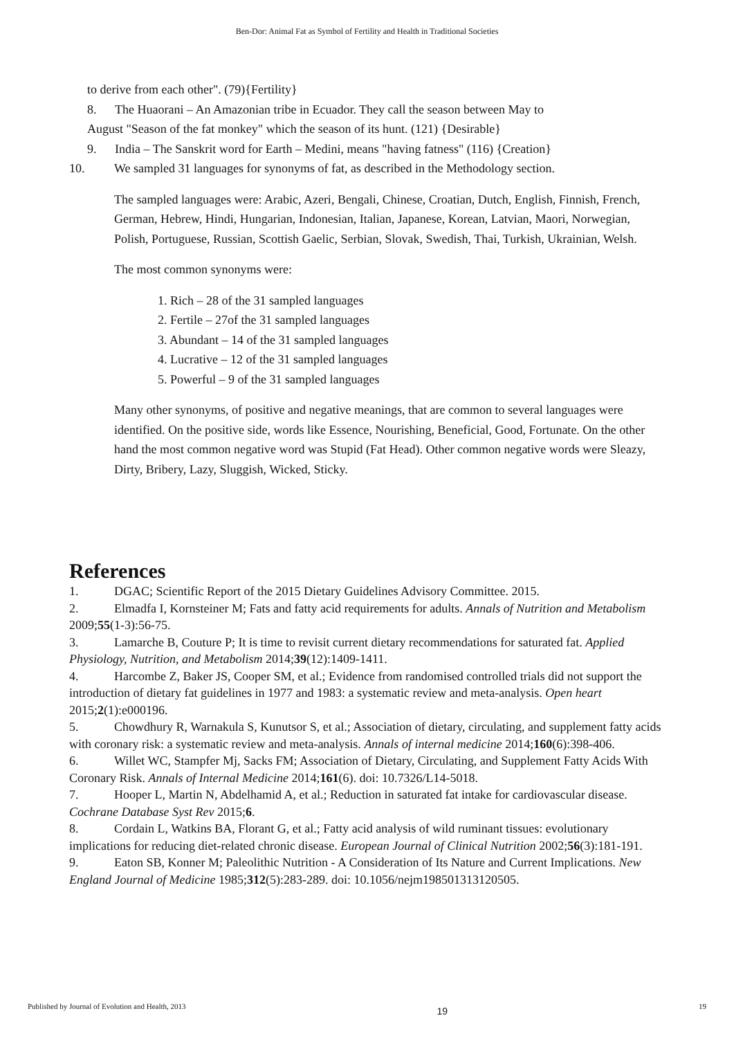Ben-Dor: Animal Fat as Symbol of Fertility and Health in Traditional Societies
to derive from each other". (79){Fertility}
8. The Huaorani – An Amazonian tribe in Ecuador. They call the season between May to
August "Season of the fat monkey" which the season of its hunt. (121) {Desirable}
9. India – The Sanskrit word for Earth – Medini, means "having fatness" (116) {Creation}
10. We sampled 31 languages for synonyms of fat, as described in the Methodology section.
The sampled languages were: Arabic, Azeri, Bengali, Chinese, Croatian, Dutch, English, Finnish, French, German, Hebrew, Hindi, Hungarian, Indonesian, Italian, Japanese, Korean, Latvian, Maori, Norwegian, Polish, Portuguese, Russian, Scottish Gaelic, Serbian, Slovak, Swedish, Thai, Turkish, Ukrainian, Welsh.
The most common synonyms were:
1. Rich – 28 of the 31 sampled languages
2. Fertile – 27of the 31 sampled languages
3. Abundant – 14 of the 31 sampled languages
4. Lucrative – 12 of the 31 sampled languages
5. Powerful – 9 of the 31 sampled languages
Many other synonyms, of positive and negative meanings, that are common to several languages were identified. On the positive side, words like Essence, Nourishing, Beneficial, Good, Fortunate. On the other hand the most common negative word was Stupid (Fat Head). Other common negative words were Sleazy, Dirty, Bribery, Lazy, Sluggish, Wicked, Sticky.
References
1. DGAC; Scientific Report of the 2015 Dietary Guidelines Advisory Committee. 2015.
2. Elmadfa I, Kornsteiner M; Fats and fatty acid requirements for adults. Annals of Nutrition and Metabolism 2009;55(1-3):56-75.
3. Lamarche B, Couture P; It is time to revisit current dietary recommendations for saturated fat. Applied Physiology, Nutrition, and Metabolism 2014;39(12):1409-1411.
4. Harcombe Z, Baker JS, Cooper SM, et al.; Evidence from randomised controlled trials did not support the introduction of dietary fat guidelines in 1977 and 1983: a systematic review and meta-analysis. Open heart 2015;2(1):e000196.
5. Chowdhury R, Warnakula S, Kunutsor S, et al.; Association of dietary, circulating, and supplement fatty acids with coronary risk: a systematic review and meta-analysis. Annals of internal medicine 2014;160(6):398-406.
6. Willet WC, Stampfer Mj, Sacks FM; Association of Dietary, Circulating, and Supplement Fatty Acids With Coronary Risk. Annals of Internal Medicine 2014;161(6). doi: 10.7326/L14-5018.
7. Hooper L, Martin N, Abdelhamid A, et al.; Reduction in saturated fat intake for cardiovascular disease. Cochrane Database Syst Rev 2015;6.
8. Cordain L, Watkins BA, Florant G, et al.; Fatty acid analysis of wild ruminant tissues: evolutionary implications for reducing diet-related chronic disease. European Journal of Clinical Nutrition 2002;56(3):181-191.
9. Eaton SB, Konner M; Paleolithic Nutrition - A Consideration of Its Nature and Current Implications. New England Journal of Medicine 1985;312(5):283-289. doi: 10.1056/nejm198501313120505.
Published by Journal of Evolution and Health, 2013 19 19